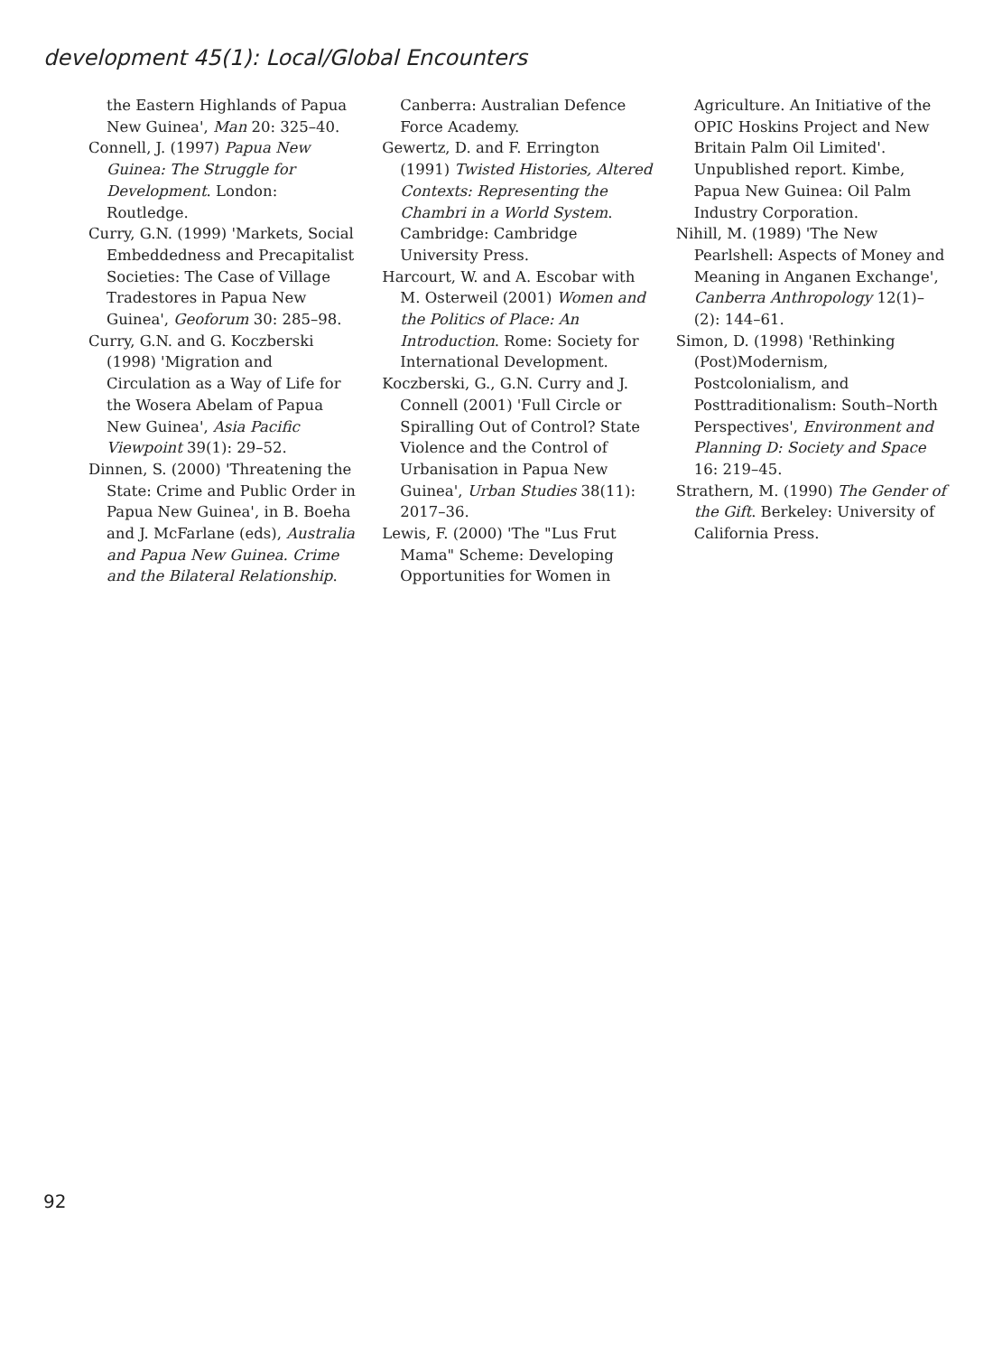development 45(1): Local/Global Encounters
the Eastern Highlands of Papua New Guinea', Man 20: 325–40.
Connell, J. (1997) Papua New Guinea: The Struggle for Development. London: Routledge.
Curry, G.N. (1999) 'Markets, Social Embeddedness and Precapitalist Societies: The Case of Village Tradestores in Papua New Guinea', Geoforum 30: 285–98.
Curry, G.N. and G. Koczberski (1998) 'Migration and Circulation as a Way of Life for the Wosera Abelam of Papua New Guinea', Asia Pacific Viewpoint 39(1): 29–52.
Dinnen, S. (2000) 'Threatening the State: Crime and Public Order in Papua New Guinea', in B. Boeha and J. McFarlane (eds), Australia and Papua New Guinea. Crime and the Bilateral Relationship.
Canberra: Australian Defence Force Academy.
Gewertz, D. and F. Errington (1991) Twisted Histories, Altered Contexts: Representing the Chambri in a World System. Cambridge: Cambridge University Press.
Harcourt, W. and A. Escobar with M. Osterweil (2001) Women and the Politics of Place: An Introduction. Rome: Society for International Development.
Koczberski, G., G.N. Curry and J. Connell (2001) 'Full Circle or Spiralling Out of Control? State Violence and the Control of Urbanisation in Papua New Guinea', Urban Studies 38(11): 2017–36.
Lewis, F. (2000) 'The "Lus Frut Mama" Scheme: Developing Opportunities for Women in
Agriculture. An Initiative of the OPIC Hoskins Project and New Britain Palm Oil Limited'. Unpublished report. Kimbe, Papua New Guinea: Oil Palm Industry Corporation.
Nihill, M. (1989) 'The New Pearlshell: Aspects of Money and Meaning in Anganen Exchange', Canberra Anthropology 12(1)–(2): 144–61.
Simon, D. (1998) 'Rethinking (Post)Modernism, Postcolonialism, and Posttraditionalism: South–North Perspectives', Environment and Planning D: Society and Space 16: 219–45.
Strathern, M. (1990) The Gender of the Gift. Berkeley: University of California Press.
92